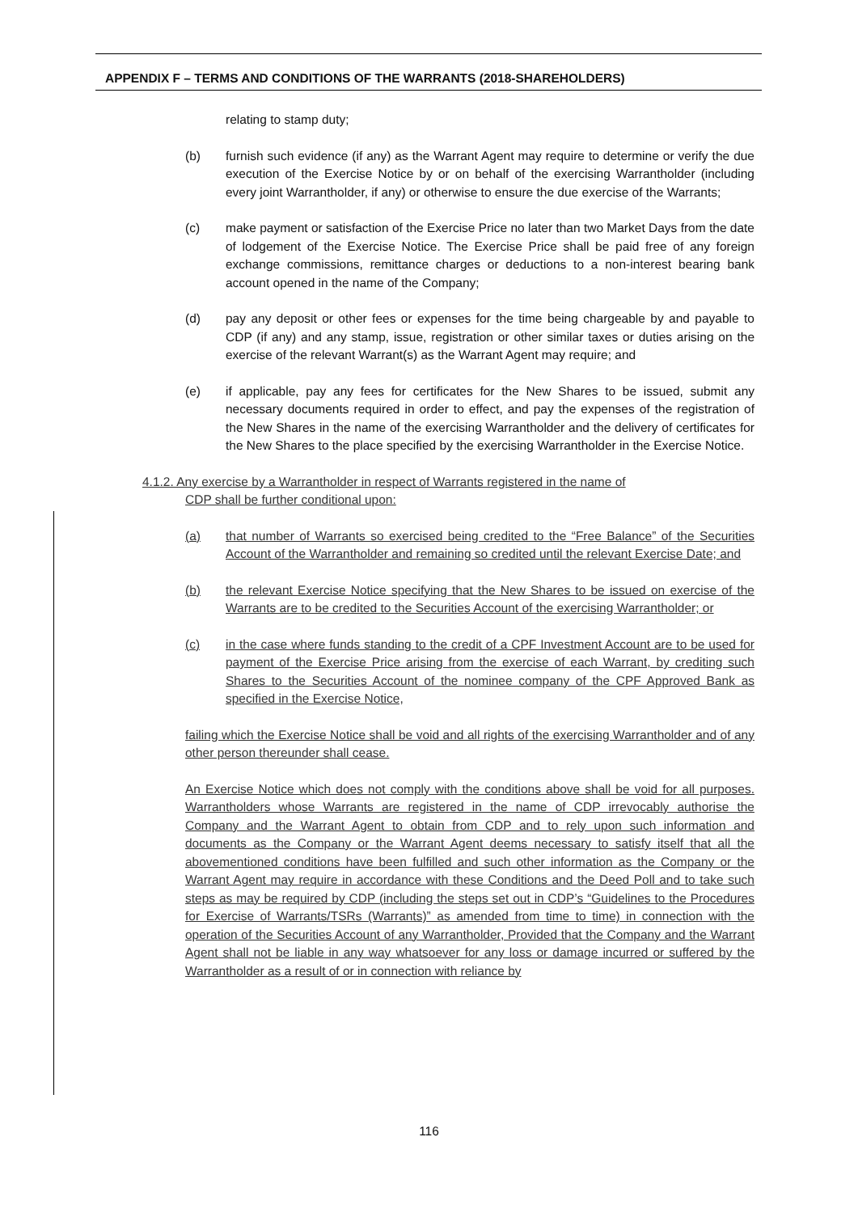APPENDIX F – TERMS AND CONDITIONS OF THE WARRANTS (2018-SHAREHOLDERS)
relating to stamp duty;
(b) furnish such evidence (if any) as the Warrant Agent may require to determine or verify the due execution of the Exercise Notice by or on behalf of the exercising Warrantholder (including every joint Warrantholder, if any) or otherwise to ensure the due exercise of the Warrants;
(c) make payment or satisfaction of the Exercise Price no later than two Market Days from the date of lodgement of the Exercise Notice. The Exercise Price shall be paid free of any foreign exchange commissions, remittance charges or deductions to a non-interest bearing bank account opened in the name of the Company;
(d) pay any deposit or other fees or expenses for the time being chargeable by and payable to CDP (if any) and any stamp, issue, registration or other similar taxes or duties arising on the exercise of the relevant Warrant(s) as the Warrant Agent may require; and
(e) if applicable, pay any fees for certificates for the New Shares to be issued, submit any necessary documents required in order to effect, and pay the expenses of the registration of the New Shares in the name of the exercising Warrantholder and the delivery of certificates for the New Shares to the place specified by the exercising Warrantholder in the Exercise Notice.
4.1.2. Any exercise by a Warrantholder in respect of Warrants registered in the name of
CDP shall be further conditional upon:
(a) that number of Warrants so exercised being credited to the “Free Balance” of the Securities Account of the Warrantholder and remaining so credited until the relevant Exercise Date; and
(b) the relevant Exercise Notice specifying that the New Shares to be issued on exercise of the Warrants are to be credited to the Securities Account of the exercising Warrantholder; or
(c) in the case where funds standing to the credit of a CPF Investment Account are to be used for payment of the Exercise Price arising from the exercise of each Warrant, by crediting such Shares to the Securities Account of the nominee company of the CPF Approved Bank as specified in the Exercise Notice,
failing which the Exercise Notice shall be void and all rights of the exercising Warrantholder and of any other person thereunder shall cease.
An Exercise Notice which does not comply with the conditions above shall be void for all purposes. Warrantholders whose Warrants are registered in the name of CDP irrevocably authorise the Company and the Warrant Agent to obtain from CDP and to rely upon such information and documents as the Company or the Warrant Agent deems necessary to satisfy itself that all the abovementioned conditions have been fulfilled and such other information as the Company or the Warrant Agent may require in accordance with these Conditions and the Deed Poll and to take such steps as may be required by CDP (including the steps set out in CDP’s “Guidelines to the Procedures for Exercise of Warrants/TSRs (Warrants)” as amended from time to time) in connection with the operation of the Securities Account of any Warrantholder, Provided that the Company and the Warrant Agent shall not be liable in any way whatsoever for any loss or damage incurred or suffered by the Warrantholder as a result of or in connection with reliance by
116